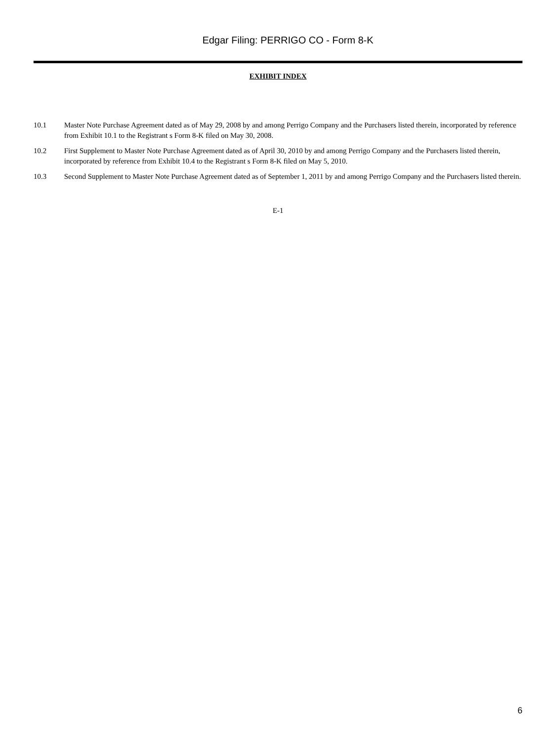Edgar Filing: PERRIGO CO - Form 8-K
EXHIBIT INDEX
| 10.1 | Master Note Purchase Agreement dated as of May 29, 2008 by and among Perrigo Company and the Purchasers listed therein, incorporated by reference from Exhibit 10.1 to the Registrant s Form 8-K filed on May 30, 2008. |
| 10.2 | First Supplement to Master Note Purchase Agreement dated as of April 30, 2010 by and among Perrigo Company and the Purchasers listed therein, incorporated by reference from Exhibit 10.4 to the Registrant s Form 8-K filed on May 5, 2010. |
| 10.3 | Second Supplement to Master Note Purchase Agreement dated as of September 1, 2011 by and among Perrigo Company and the Purchasers listed therein. |
E-1
6